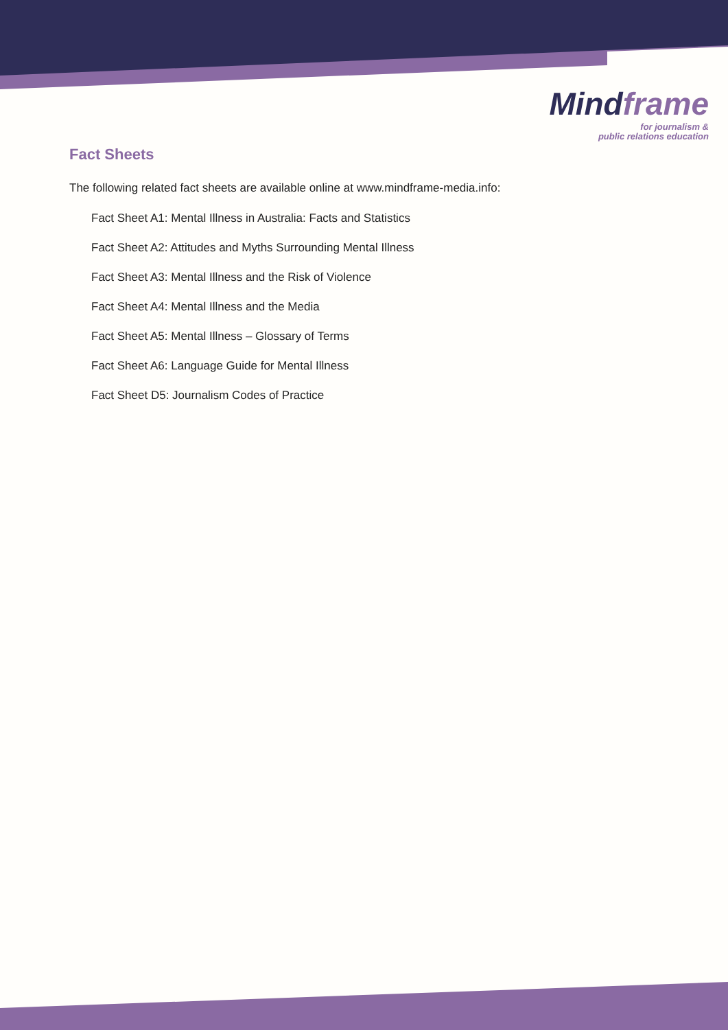Mindframe
for journalism &
public relations education
Fact Sheets
The following related fact sheets are available online at www.mindframe-media.info:
Fact Sheet A1: Mental Illness in Australia: Facts and Statistics
Fact Sheet A2: Attitudes and Myths Surrounding Mental Illness
Fact Sheet A3: Mental Illness and the Risk of Violence
Fact Sheet A4: Mental Illness and the Media
Fact Sheet A5: Mental Illness – Glossary of Terms
Fact Sheet A6: Language Guide for Mental Illness
Fact Sheet D5: Journalism Codes of Practice